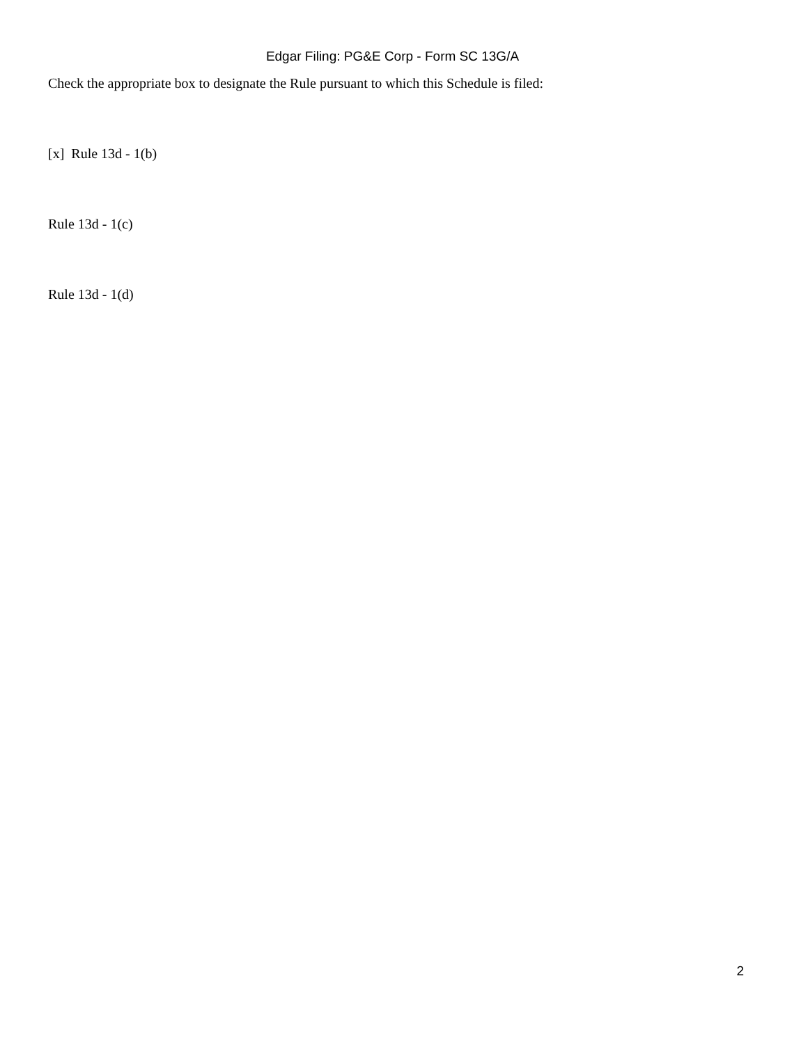Edgar Filing: PG&E Corp - Form SC 13G/A
Check the appropriate box to designate the Rule pursuant to which this Schedule is filed:
[x] Rule 13d - 1(b)
Rule 13d - 1(c)
Rule 13d - 1(d)
2